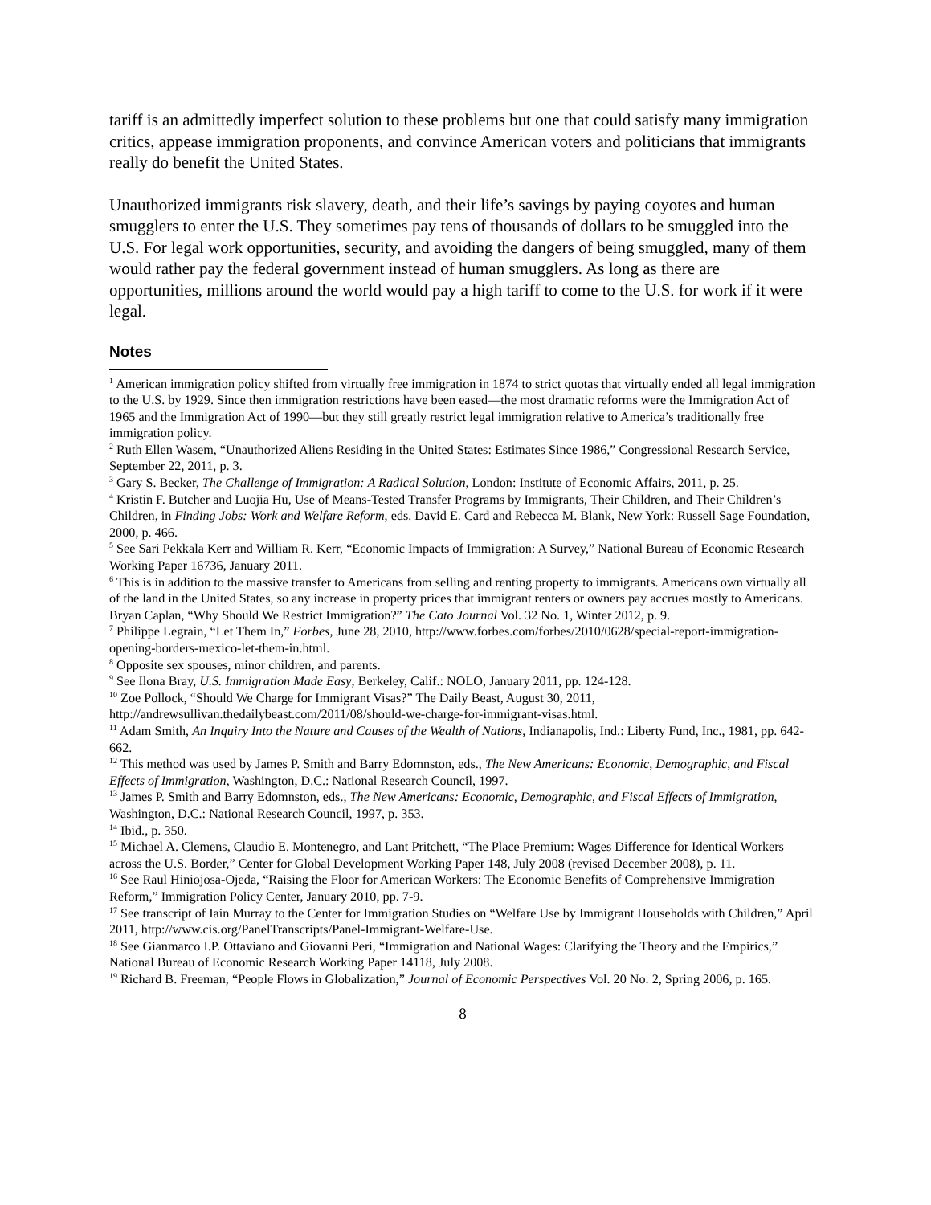tariff is an admittedly imperfect solution to these problems but one that could satisfy many immigration critics, appease immigration proponents, and convince American voters and politicians that immigrants really do benefit the United States.
Unauthorized immigrants risk slavery, death, and their life’s savings by paying coyotes and human smugglers to enter the U.S. They sometimes pay tens of thousands of dollars to be smuggled into the U.S. For legal work opportunities, security, and avoiding the dangers of being smuggled, many of them would rather pay the federal government instead of human smugglers. As long as there are opportunities, millions around the world would pay a high tariff to come to the U.S. for work if it were legal.
Notes
<sup>1</sup> American immigration policy shifted from virtually free immigration in 1874 to strict quotas that virtually ended all legal immigration to the U.S. by 1929. Since then immigration restrictions have been eased—the most dramatic reforms were the Immigration Act of 1965 and the Immigration Act of 1990—but they still greatly restrict legal immigration relative to America’s traditionally free immigration policy.
<sup>2</sup> Ruth Ellen Wasem, “Unauthorized Aliens Residing in the United States: Estimates Since 1986,” Congressional Research Service, September 22, 2011, p. 3.
<sup>3</sup> Gary S. Becker, The Challenge of Immigration: A Radical Solution, London: Institute of Economic Affairs, 2011, p. 25.
<sup>4</sup> Kristin F. Butcher and Luojia Hu, Use of Means-Tested Transfer Programs by Immigrants, Their Children, and Their Children’s Children, in Finding Jobs: Work and Welfare Reform, eds. David E. Card and Rebecca M. Blank, New York: Russell Sage Foundation, 2000, p. 466.
<sup>5</sup> See Sari Pekkala Kerr and William R. Kerr, “Economic Impacts of Immigration: A Survey,” National Bureau of Economic Research Working Paper 16736, January 2011.
<sup>6</sup> This is in addition to the massive transfer to Americans from selling and renting property to immigrants. Americans own virtually all of the land in the United States, so any increase in property prices that immigrant renters or owners pay accrues mostly to Americans. Bryan Caplan, “Why Should We Restrict Immigration?” The Cato Journal Vol. 32 No. 1, Winter 2012, p. 9.
<sup>7</sup> Philippe Legrain, “Let Them In,” Forbes, June 28, 2010, http://www.forbes.com/forbes/2010/0628/special-report-immigration-opening-borders-mexico-let-them-in.html.
<sup>8</sup> Opposite sex spouses, minor children, and parents.
<sup>9</sup> See Ilona Bray, U.S. Immigration Made Easy, Berkeley, Calif.: NOLO, January 2011, pp. 124-128.
<sup>10</sup> Zoe Pollock, “Should We Charge for Immigrant Visas?” The Daily Beast, August 30, 2011, http://andrewsullivan.thedailybeast.com/2011/08/should-we-charge-for-immigrant-visas.html.
<sup>11</sup> Adam Smith, An Inquiry Into the Nature and Causes of the Wealth of Nations, Indianapolis, Ind.: Liberty Fund, Inc., 1981, pp. 642-662.
<sup>12</sup> This method was used by James P. Smith and Barry Edomnston, eds., The New Americans: Economic, Demographic, and Fiscal Effects of Immigration, Washington, D.C.: National Research Council, 1997.
<sup>13</sup> James P. Smith and Barry Edomnston, eds., The New Americans: Economic, Demographic, and Fiscal Effects of Immigration, Washington, D.C.: National Research Council, 1997, p. 353.
<sup>14</sup> Ibid., p. 350.
<sup>15</sup> Michael A. Clemens, Claudio E. Montenegro, and Lant Pritchett, “The Place Premium: Wages Difference for Identical Workers across the U.S. Border,” Center for Global Development Working Paper 148, July 2008 (revised December 2008), p. 11.
<sup>16</sup> See Raul Hiniojosa-Ojeda, “Raising the Floor for American Workers: The Economic Benefits of Comprehensive Immigration Reform,” Immigration Policy Center, January 2010, pp. 7-9.
<sup>17</sup> See transcript of Iain Murray to the Center for Immigration Studies on “Welfare Use by Immigrant Households with Children,” April 2011, http://www.cis.org/PanelTranscripts/Panel-Immigrant-Welfare-Use.
<sup>18</sup> See Gianmarco I.P. Ottaviano and Giovanni Peri, “Immigration and National Wages: Clarifying the Theory and the Empirics,” National Bureau of Economic Research Working Paper 14118, July 2008.
<sup>19</sup> Richard B. Freeman, “People Flows in Globalization,” Journal of Economic Perspectives Vol. 20 No. 2, Spring 2006, p. 165.
8